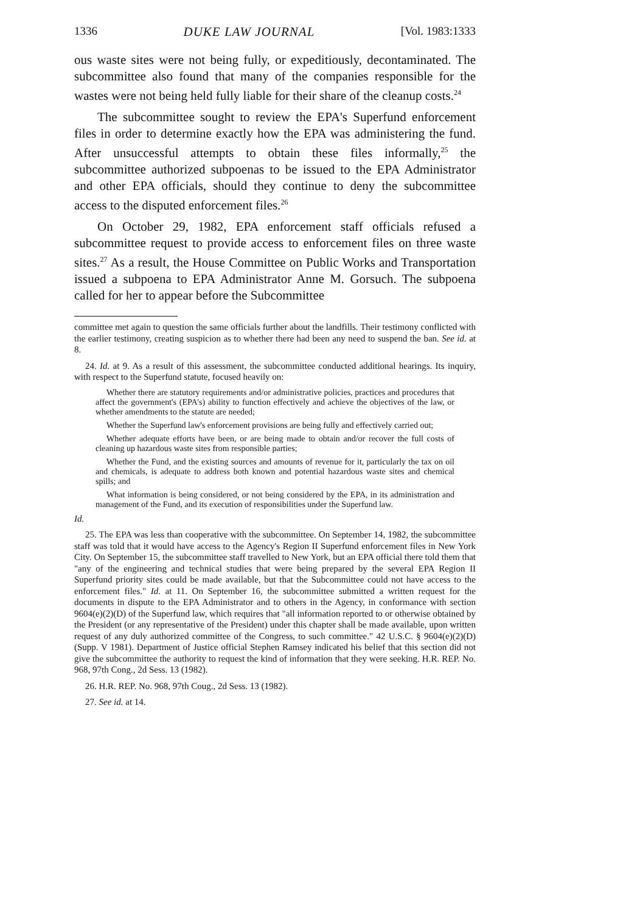1336 DUKE LAW JOURNAL [Vol. 1983:1333
ous waste sites were not being fully, or expeditiously, decontaminated. The subcommittee also found that many of the companies responsible for the wastes were not being held fully liable for their share of the cleanup costs.<sup>24</sup>
The subcommittee sought to review the EPA's Superfund enforcement files in order to determine exactly how the EPA was administering the fund. After unsuccessful attempts to obtain these files informally,<sup>25</sup> the subcommittee authorized subpoenas to be issued to the EPA Administrator and other EPA officials, should they continue to deny the subcommittee access to the disputed enforcement files.<sup>26</sup>
On October 29, 1982, EPA enforcement staff officials refused a subcommittee request to provide access to enforcement files on three waste sites.<sup>27</sup> As a result, the House Committee on Public Works and Transportation issued a subpoena to EPA Administrator Anne M. Gorsuch. The subpoena called for her to appear before the Subcommittee
committee met again to question the same officials further about the landfills. Their testimony conflicted with the earlier testimony, creating suspicion as to whether there had been any need to suspend the ban. See id. at 8.
24. Id. at 9. As a result of this assessment, the subcommittee conducted additional hearings. Its inquiry, with respect to the Superfund statute, focused heavily on:
Whether there are statutory requirements and/or administrative policies, practices and procedures that affect the government's (EPA's) ability to function effectively and achieve the objectives of the law, or whether amendments to the statute are needed;
Whether the Superfund law's enforcement provisions are being fully and effectively carried out;
Whether adequate efforts have been, or are being made to obtain and/or recover the full costs of cleaning up hazardous waste sites from responsible parties;
Whether the Fund, and the existing sources and amounts of revenue for it, particularly the tax on oil and chemicals, is adequate to address both known and potential hazardous waste sites and chemical spills; and
What information is being considered, or not being considered by the EPA, in its administration and management of the Fund, and its execution of responsibilities under the Superfund law.
Id.
25. The EPA was less than cooperative with the subcommittee. On September 14, 1982, the subcommittee staff was told that it would have access to the Agency's Region II Superfund enforcement files in New York City. On September 15, the subcommittee staff travelled to New York, but an EPA official there told them that "any of the engineering and technical studies that were being prepared by the several EPA Region II Superfund priority sites could be made available, but that the Subcommittee could not have access to the enforcement files." Id. at 11. On September 16, the subcommittee submitted a written request for the documents in dispute to the EPA Administrator and to others in the Agency, in conformance with section 9604(e)(2)(D) of the Superfund law, which requires that "all information reported to or otherwise obtained by the President (or any representative of the President) under this chapter shall be made available, upon written request of any duly authorized committee of the Congress, to such committee." 42 U.S.C. § 9604(e)(2)(D) (Supp. V 1981). Department of Justice official Stephen Ramsey indicated his belief that this section did not give the subcommittee the authority to request the kind of information that they were seeking. H.R. REP. No. 968, 97th Cong., 2d Sess. 13 (1982).
26. H.R. REP. No. 968, 97th Coug., 2d Sess. 13 (1982).
27. See id. at 14.